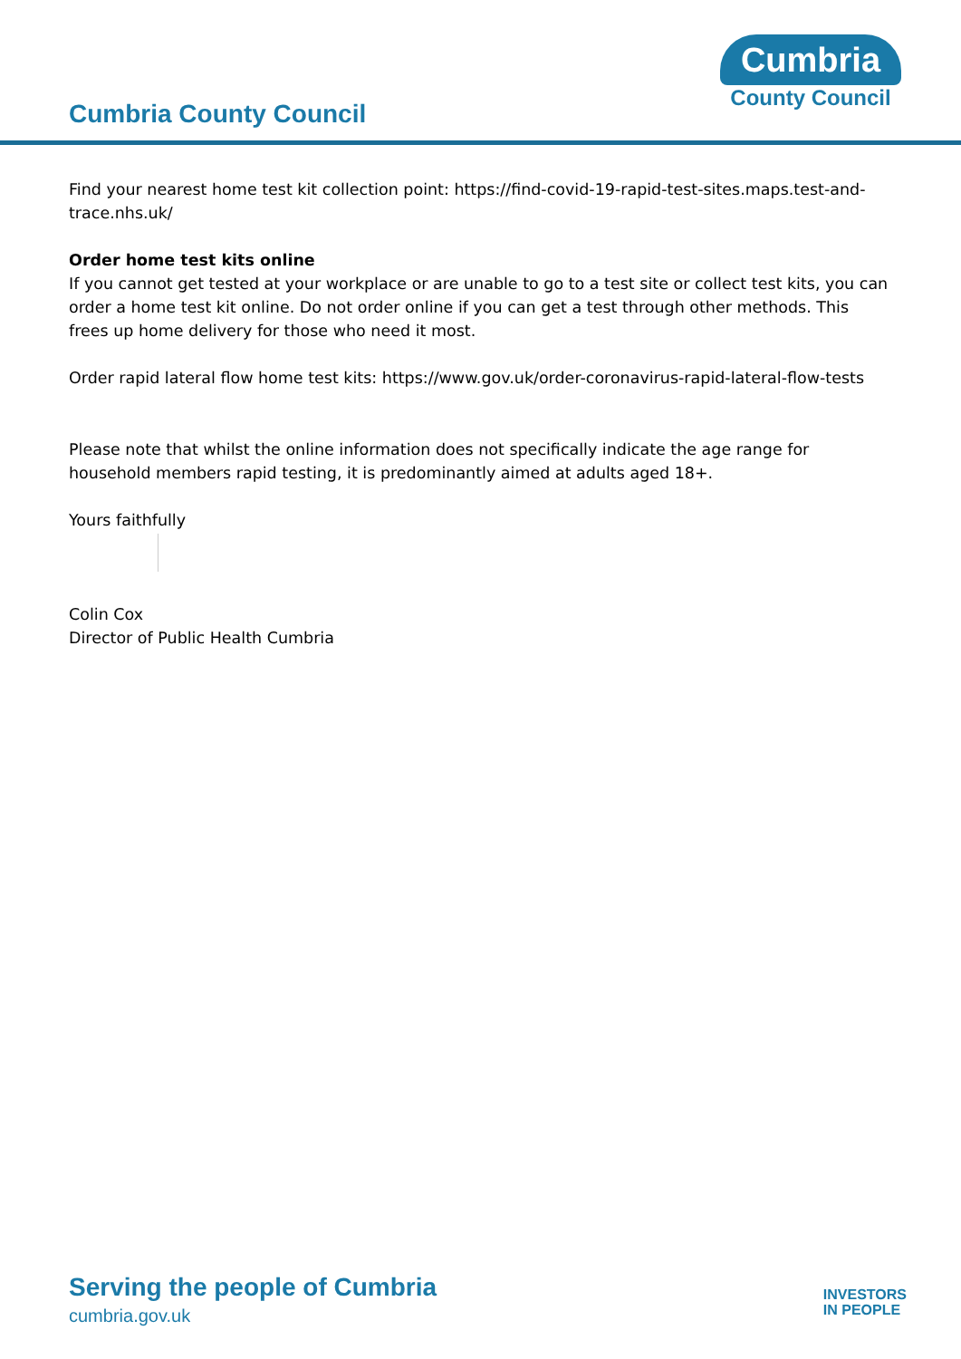Cumbria County Council
Cumbria
County Council
Find your nearest home test kit collection point: https://find-covid-19-rapid-test-sites.maps.test-and-trace.nhs.uk/
Order home test kits online
If you cannot get tested at your workplace or are unable to go to a test site or collect test kits, you can order a home test kit online. Do not order online if you can get a test through other methods. This frees up home delivery for those who need it most.
Order rapid lateral flow home test kits: https://www.gov.uk/order-coronavirus-rapid-lateral-flow-tests
Please note that whilst the online information does not specifically indicate the age range for household members rapid testing, it is predominantly aimed at adults aged 18+.
Yours faithfully
Colin Cox
Director of Public Health Cumbria
Serving the people of Cumbria
cumbria.gov.uk
INVESTORS
IN PEOPLE